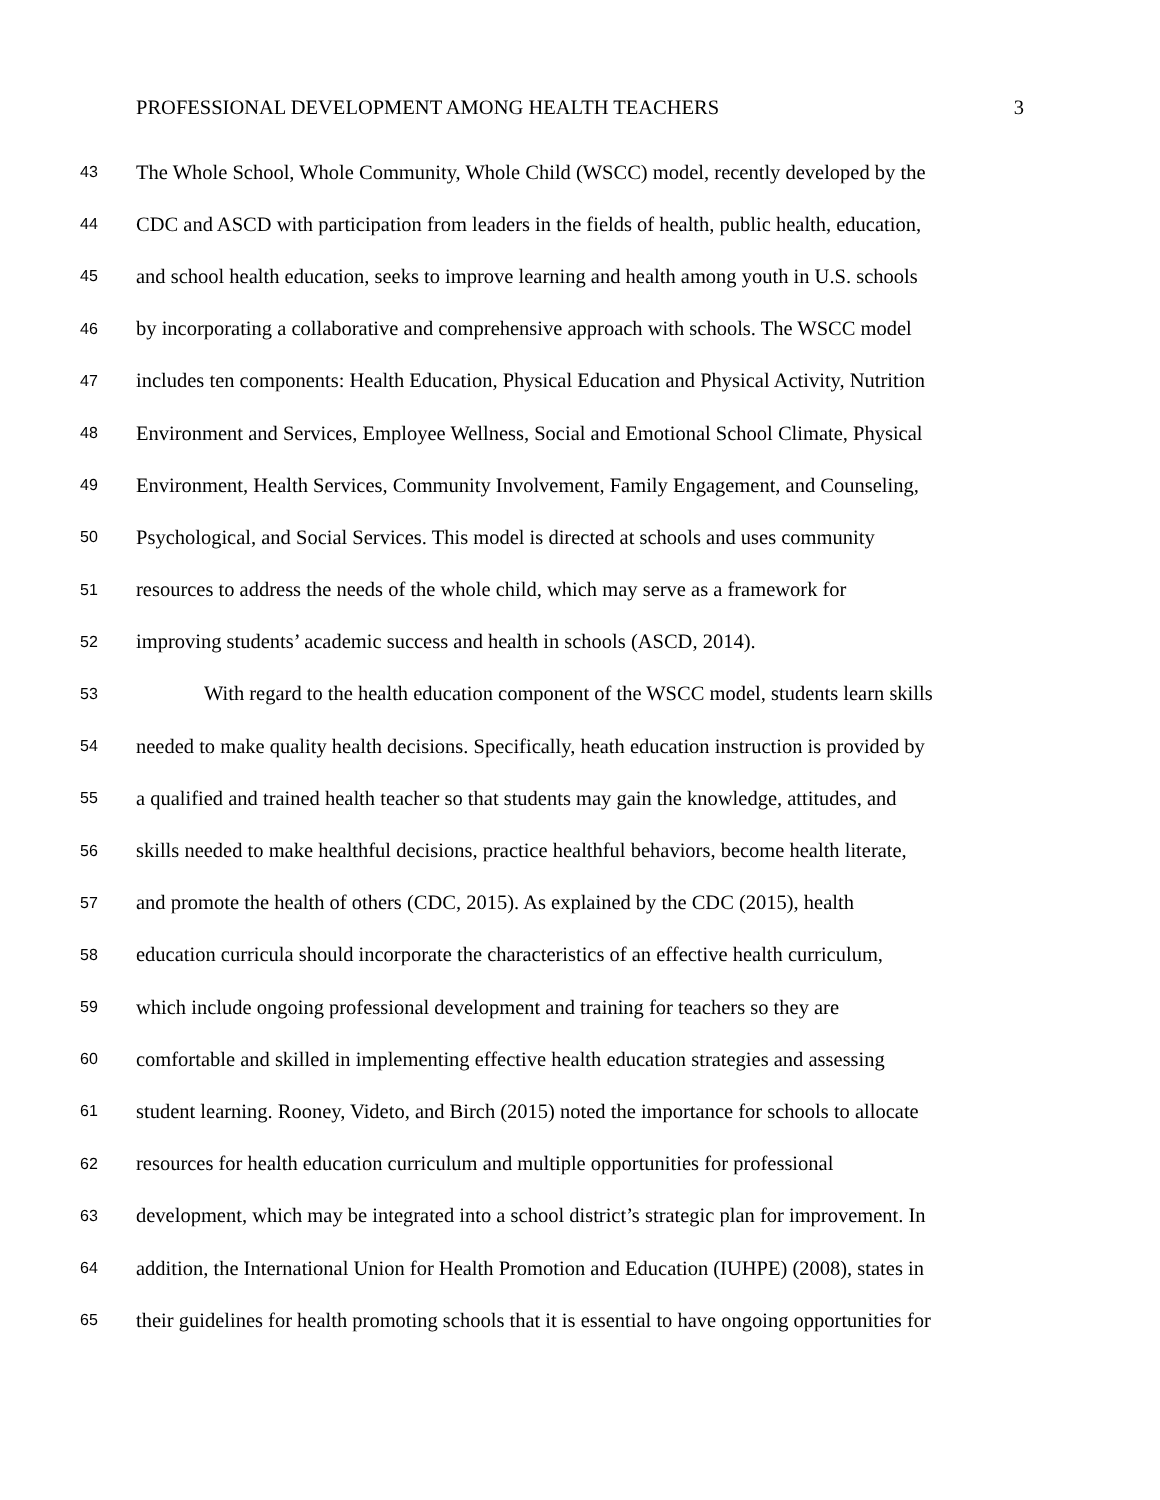PROFESSIONAL DEVELOPMENT AMONG HEALTH TEACHERS 3
43 The Whole School, Whole Community, Whole Child (WSCC) model, recently developed by the
44 CDC and ASCD with participation from leaders in the fields of health, public health, education,
45 and school health education, seeks to improve learning and health among youth in U.S. schools
46 by incorporating a collaborative and comprehensive approach with schools. The WSCC model
47 includes ten components: Health Education, Physical Education and Physical Activity, Nutrition
48 Environment and Services, Employee Wellness, Social and Emotional School Climate, Physical
49 Environment, Health Services, Community Involvement, Family Engagement, and Counseling,
50 Psychological, and Social Services. This model is directed at schools and uses community
51 resources to address the needs of the whole child, which may serve as a framework for
52 improving students’ academic success and health in schools (ASCD, 2014).
53 With regard to the health education component of the WSCC model, students learn skills
54 needed to make quality health decisions. Specifically, heath education instruction is provided by
55 a qualified and trained health teacher so that students may gain the knowledge, attitudes, and
56 skills needed to make healthful decisions, practice healthful behaviors, become health literate,
57 and promote the health of others (CDC, 2015). As explained by the CDC (2015), health
58 education curricula should incorporate the characteristics of an effective health curriculum,
59 which include ongoing professional development and training for teachers so they are
60 comfortable and skilled in implementing effective health education strategies and assessing
61 student learning. Rooney, Videto, and Birch (2015) noted the importance for schools to allocate
62 resources for health education curriculum and multiple opportunities for professional
63 development, which may be integrated into a school district’s strategic plan for improvement. In
64 addition, the International Union for Health Promotion and Education (IUHPE) (2008), states in
65 their guidelines for health promoting schools that it is essential to have ongoing opportunities for